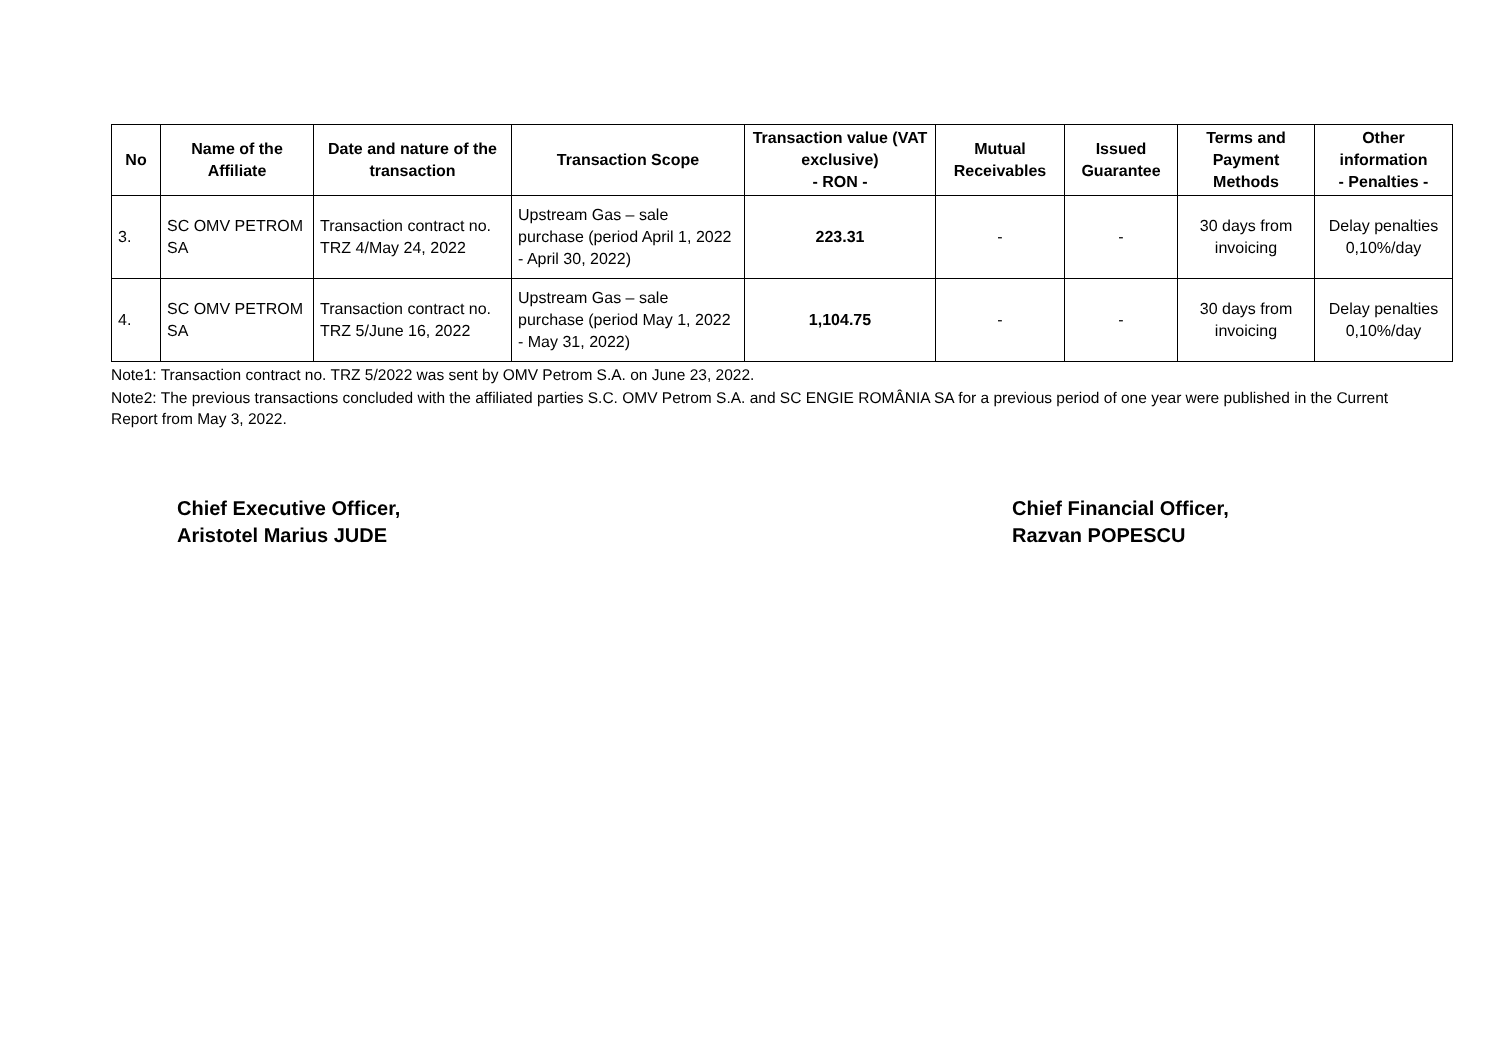| No | Name of the Affiliate | Date and nature of the transaction | Transaction Scope | Transaction value (VAT exclusive) - RON - | Mutual Receivables | Issued Guarantee | Terms and Payment Methods | Other information - Penalties - |
| --- | --- | --- | --- | --- | --- | --- | --- | --- |
| 3. | SC OMV PETROM SA | Transaction contract no. TRZ 4/May 24, 2022 | Upstream Gas – sale purchase (period April 1, 2022 - April 30, 2022) | 223.31 | - | - | 30 days from invoicing | Delay penalties 0,10%/day |
| 4. | SC OMV PETROM SA | Transaction contract no. TRZ 5/June 16, 2022 | Upstream Gas – sale purchase (period May 1, 2022 - May 31, 2022) | 1,104.75 | - | - | 30 days from invoicing | Delay penalties 0,10%/day |
Note1: Transaction contract no. TRZ 5/2022 was sent by OMV Petrom S.A. on June 23, 2022.
Note2: The previous transactions concluded with the affiliated parties S.C. OMV Petrom S.A. and SC ENGIE ROMÂNIA SA for a previous period of one year were published in the Current Report from May 3, 2022.
Chief Executive Officer,
Aristotel Marius JUDE
Chief Financial Officer,
Razvan POPESCU